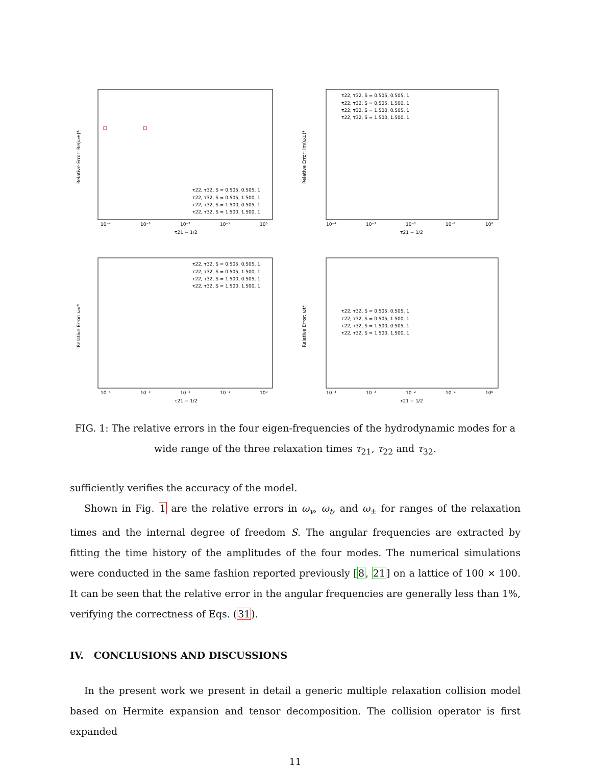Relative Error: Re(ω±)*
τ21 − 1/2
10⁻⁴
10⁻³
10⁻²
10⁻¹
10⁰
τ22, τ32, S = 0.505, 0.505, 1
τ22, τ32, S = 0.505, 1.500, 1
τ22, τ32, S = 1.500, 0.505, 1
τ22, τ32, S = 1.500, 1.500, 1
Relative Error: Im(ω±)*
τ21 − 1/2
10⁻⁴
10⁻³
10⁻²
10⁻¹
10⁰
τ22, τ32, S = 0.505, 0.505, 1
τ22, τ32, S = 0.505, 1.500, 1
τ22, τ32, S = 1.500, 0.505, 1
τ22, τ32, S = 1.500, 1.500, 1
Relative Error: ωv*
τ21 − 1/2
10⁻⁴
10⁻³
10⁻²
10⁻¹
10⁰
τ22, τ32, S = 0.505, 0.505, 1
τ22, τ32, S = 0.505, 1.500, 1
τ22, τ32, S = 1.500, 0.505, 1
τ22, τ32, S = 1.500, 1.500, 1
Relative Error: ωt*
τ21 − 1/2
10⁻⁴
10⁻³
10⁻²
10⁻¹
10⁰
τ22, τ32, S = 0.505, 0.505, 1
τ22, τ32, S = 0.505, 1.500, 1
τ22, τ32, S = 1.500, 0.505, 1
τ22, τ32, S = 1.500, 1.500, 1
FIG. 1: The relative errors in the four eigen-frequencies of the hydrodynamic modes for a wide range of the three relaxation times τ<sub>21</sub>, τ<sub>22</sub> and τ<sub>32</sub>.
sufficiently verifies the accuracy of the model.
Shown in Fig. 1 are the relative errors in ω<sub>v</sub>, ω<sub>t</sub>, and ω<sub>±</sub> for ranges of the relaxation times and the internal degree of freedom S. The angular frequencies are extracted by fitting the time history of the amplitudes of the four modes. The numerical simulations were conducted in the same fashion reported previously [8, 21] on a lattice of 100 × 100. It can be seen that the relative error in the angular frequencies are generally less than 1%, verifying the correctness of Eqs. (31).
IV. CONCLUSIONS AND DISCUSSIONS
In the present work we present in detail a generic multiple relaxation collision model based on Hermite expansion and tensor decomposition. The collision operator is first expanded
11